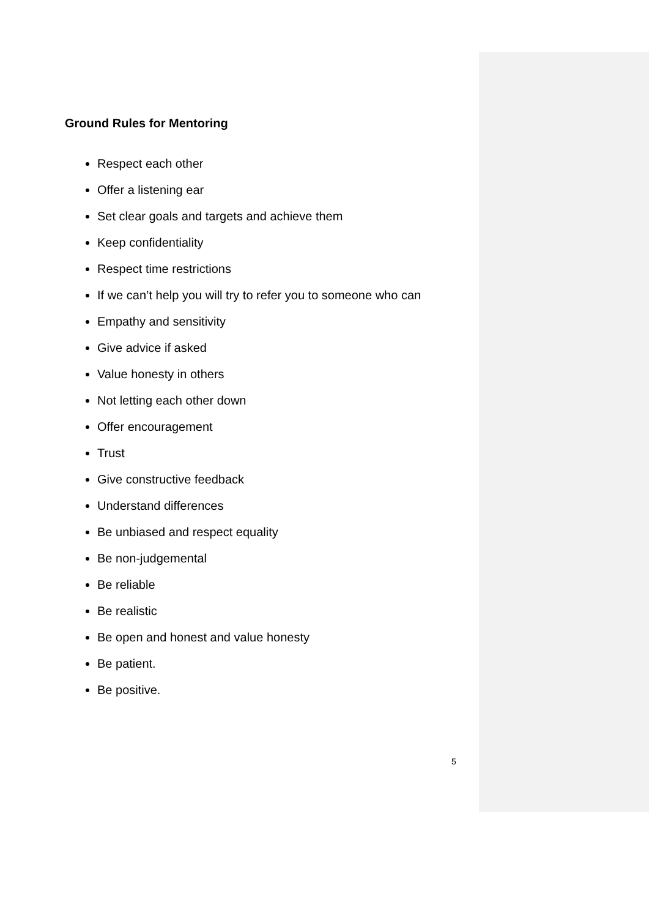Ground Rules for Mentoring
Respect each other
Offer a listening ear
Set clear goals and targets and achieve them
Keep confidentiality
Respect time restrictions
If we can’t help you will try to refer you to someone who can
Empathy and sensitivity
Give advice if asked
Value honesty in others
Not letting each other down
Offer encouragement
Trust
Give constructive feedback
Understand differences
Be unbiased and respect equality
Be non-judgemental
Be reliable
Be realistic
Be open and honest and value honesty
Be patient.
Be positive.
5